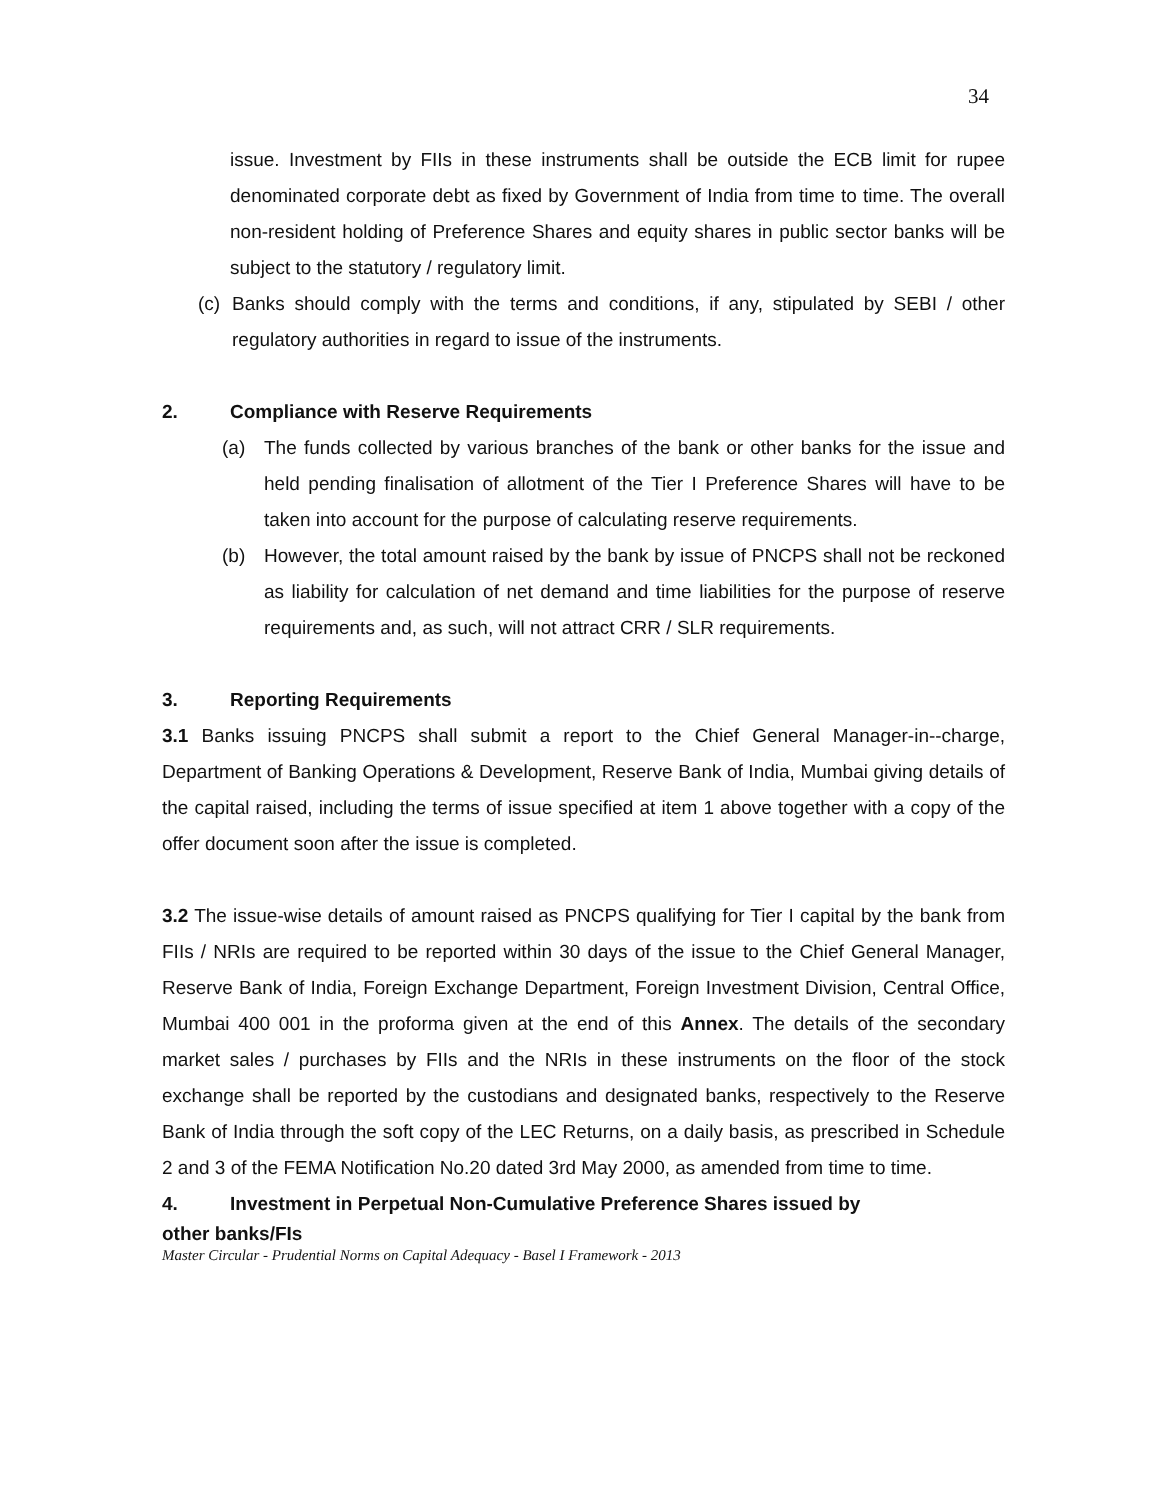34
issue. Investment by FIIs in these instruments shall be outside the ECB limit for rupee denominated corporate debt as fixed by Government of India from time to time. The overall non-resident holding of Preference Shares and equity shares in public sector banks will be subject to the statutory / regulatory limit.
(c) Banks should comply with the terms and conditions, if any, stipulated by SEBI / other regulatory authorities in regard to issue of the instruments.
2. Compliance with Reserve Requirements
(a) The funds collected by various branches of the bank or other banks for the issue and held pending finalisation of allotment of the Tier I Preference Shares will have to be taken into account for the purpose of calculating reserve requirements.
(b) However, the total amount raised by the bank by issue of PNCPS shall not be reckoned as liability for calculation of net demand and time liabilities for the purpose of reserve requirements and, as such, will not attract CRR / SLR requirements.
3. Reporting Requirements
3.1 Banks issuing PNCPS shall submit a report to the Chief General Manager-in--charge, Department of Banking Operations & Development, Reserve Bank of India, Mumbai giving details of the capital raised, including the terms of issue specified at item 1 above together with a copy of the offer document soon after the issue is completed.
3.2 The issue-wise details of amount raised as PNCPS qualifying for Tier I capital by the bank from FIIs / NRIs are required to be reported within 30 days of the issue to the Chief General Manager, Reserve Bank of India, Foreign Exchange Department, Foreign Investment Division, Central Office, Mumbai 400 001 in the proforma given at the end of this Annex. The details of the secondary market sales / purchases by FIIs and the NRIs in these instruments on the floor of the stock exchange shall be reported by the custodians and designated banks, respectively to the Reserve Bank of India through the soft copy of the LEC Returns, on a daily basis, as prescribed in Schedule 2 and 3 of the FEMA Notification No.20 dated 3rd May 2000, as amended from time to time.
4. Investment in Perpetual Non-Cumulative Preference Shares issued by
other banks/FIs
Master Circular - Prudential Norms on Capital Adequacy - Basel I Framework - 2013